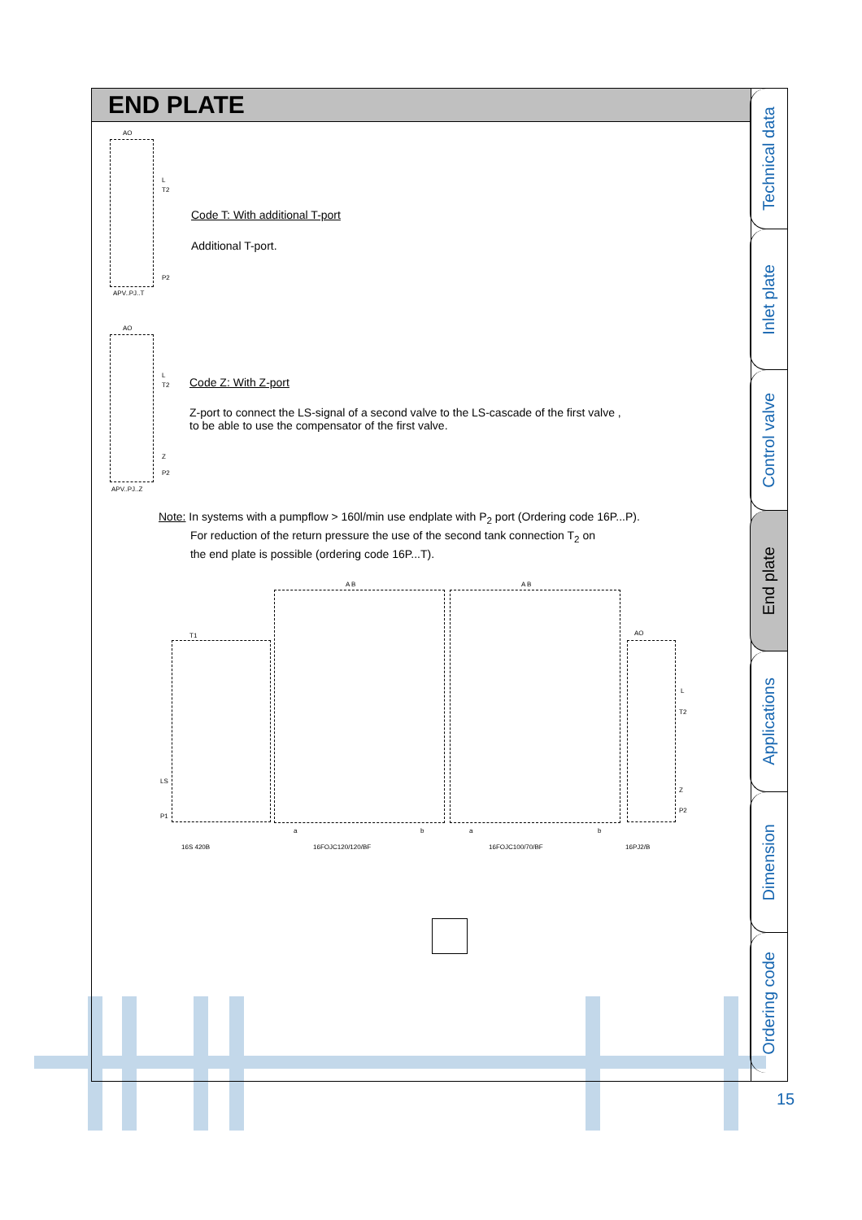END PLATE
AO
L
T2
P2
APV..PJ..T
Code T: With additional T-port
Additional T-port.
AO
L
T2
Z
P2
APV..PJ..Z
Code Z: With Z-port
Z-port to connect the LS-signal of a second valve to the LS-cascade of the first valve ,
to be able to use the compensator of the first valve.
Note: In systems with a pumpflow > 160l/min use endplate with P<sub>2</sub> port (Ordering code 16P...P).
For reduction of the return pressure the use of the second tank connection T<sub>2</sub> on
the end plate is possible (ordering code 16P...T).
T1
LS
P1
A B A B
AO
L
T2
Z
P2
16S 420B 16FOJC120/120/BF 16FOJC100/70/BF 16PJ2/B
a b a b
Technical data
Inlet plate
Control valve
End plate
Applications
Dimension
Ordering code
15